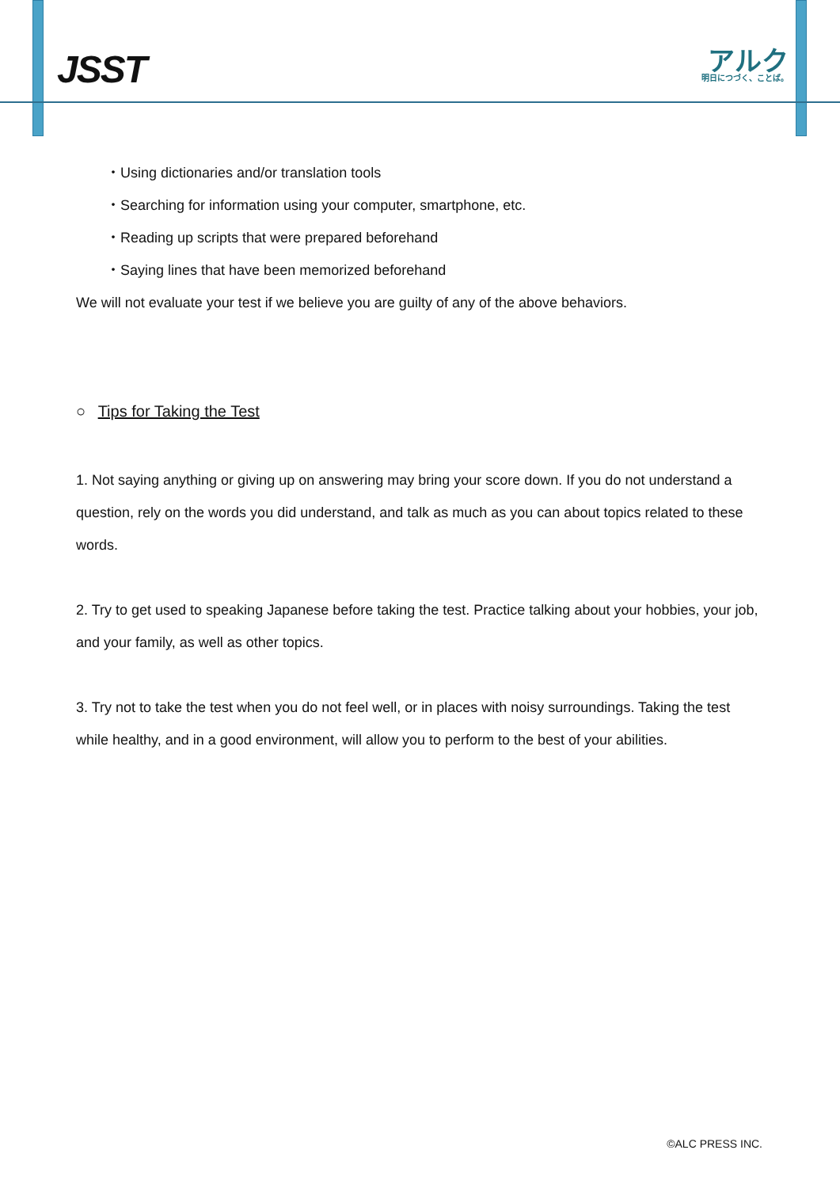JSST
アルク
明日につづく、ことば。
・Using dictionaries and/or translation tools
・Searching for information using your computer, smartphone, etc.
・Reading up scripts that were prepared beforehand
・Saying lines that have been memorized beforehand
We will not evaluate your test if we believe you are guilty of any of the above behaviors.
○ Tips for Taking the Test
1. Not saying anything or giving up on answering may bring your score down. If you do not understand a question, rely on the words you did understand, and talk as much as you can about topics related to these words.
2. Try to get used to speaking Japanese before taking the test. Practice talking about your hobbies, your job, and your family, as well as other topics.
3. Try not to take the test when you do not feel well, or in places with noisy surroundings. Taking the test while healthy, and in a good environment, will allow you to perform to the best of your abilities.
©ALC PRESS INC.